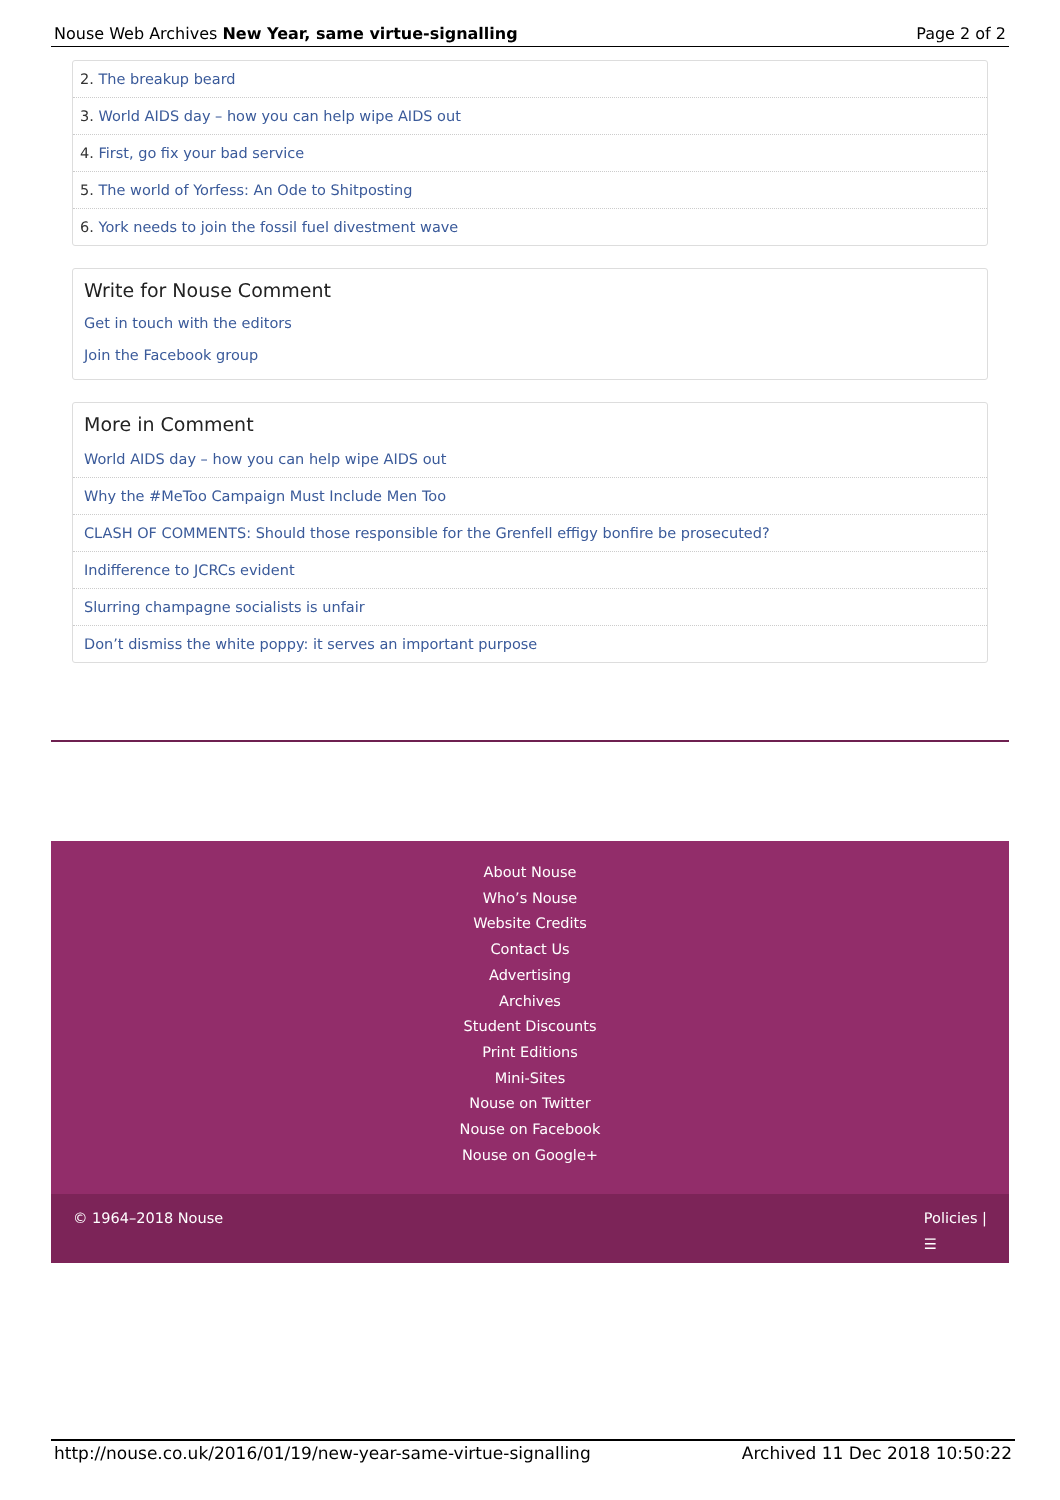Nouse Web Archives New Year, same virtue-signalling
Page 2 of 2
2. The breakup beard
3. World AIDS day – how you can help wipe AIDS out
4. First, go fix your bad service
5. The world of Yorfess: An Ode to Shitposting
6. York needs to join the fossil fuel divestment wave
Write for Nouse Comment
Get in touch with the editors
Join the Facebook group
More in Comment
World AIDS day – how you can help wipe AIDS out
Why the #MeToo Campaign Must Include Men Too
CLASH OF COMMENTS: Should those responsible for the Grenfell effigy bonfire be prosecuted?
Indifference to JCRCs evident
Slurring champagne socialists is unfair
Don’t dismiss the white poppy: it serves an important purpose
About Nouse
Who’s Nouse
Website Credits
Contact Us
Advertising
Archives
Student Discounts
Print Editions
Mini-Sites
Nouse on Twitter
Nouse on Facebook
Nouse on Google+
© 1964–2018 Nouse Policies |
☰
http://nouse.co.uk/2016/01/19/new-year-same-virtue-signalling
Archived 11 Dec 2018 10:50:22